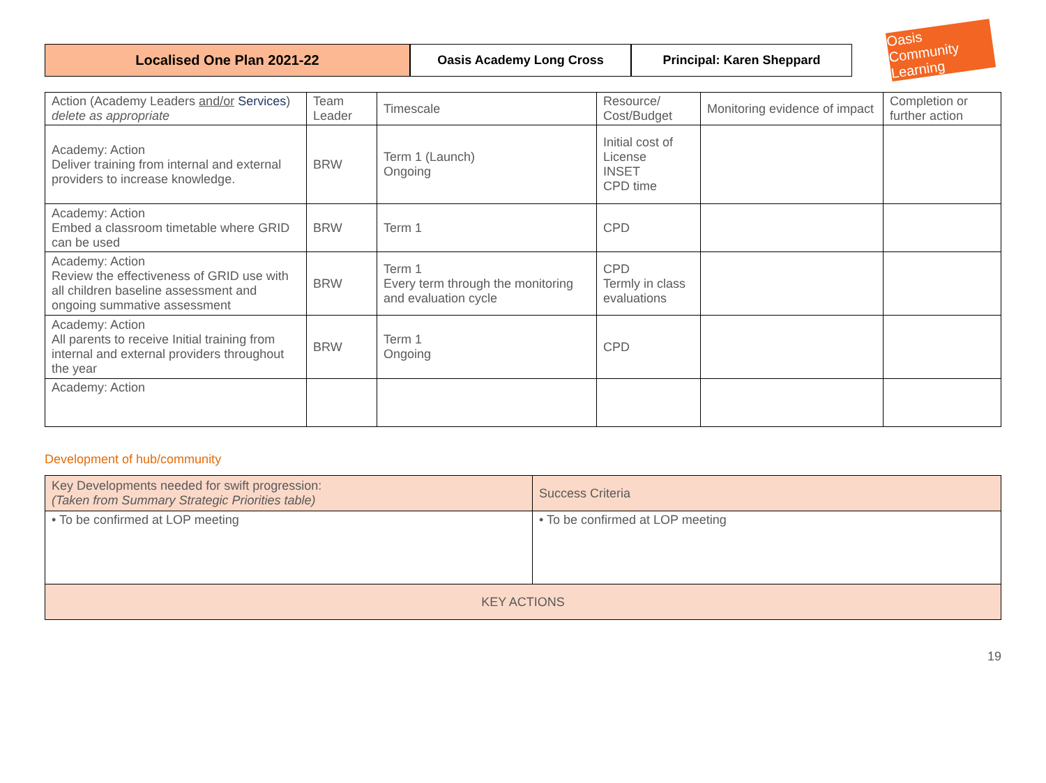Localised One Plan 2021-22 Oasis Academy Long Cross Principal: Karen Sheppard
Oasis Community Learning
| Action (Academy Leaders and/or Services ) delete as appropriate | Team Leader | Timescale | Resource/ Cost/Budget | Monitoring evidence of impact | Completion or further action |
| --- | --- | --- | --- | --- | --- |
| Academy: Action Deliver training from internal and external providers to increase knowledge. | BRW | Term 1 (Launch) Ongoing | Initial cost of License INSET CPD time | | |
| Academy: Action Embed a classroom timetable where GRID can be used | BRW | Term 1 | CPD | | |
| Academy: Action Review the effectiveness of GRID use with all children baseline assessment and ongoing summative assessment | BRW | Term 1 Every term through the monitoring and evaluation cycle | CPD Termly in class evaluations | | |
| Academy: Action All parents to receive Initial training from internal and external providers throughout the year | BRW | Term 1 Ongoing | CPD | | |
| Academy: Action | | | | | |
Development of hub/community
| Key Developments needed for swift progression: (Taken from Summary Strategic Priorities table) | Success Criteria |
| • To be confirmed at LOP meeting | • To be confirmed at LOP meeting |
| KEY ACTIONS | |
19